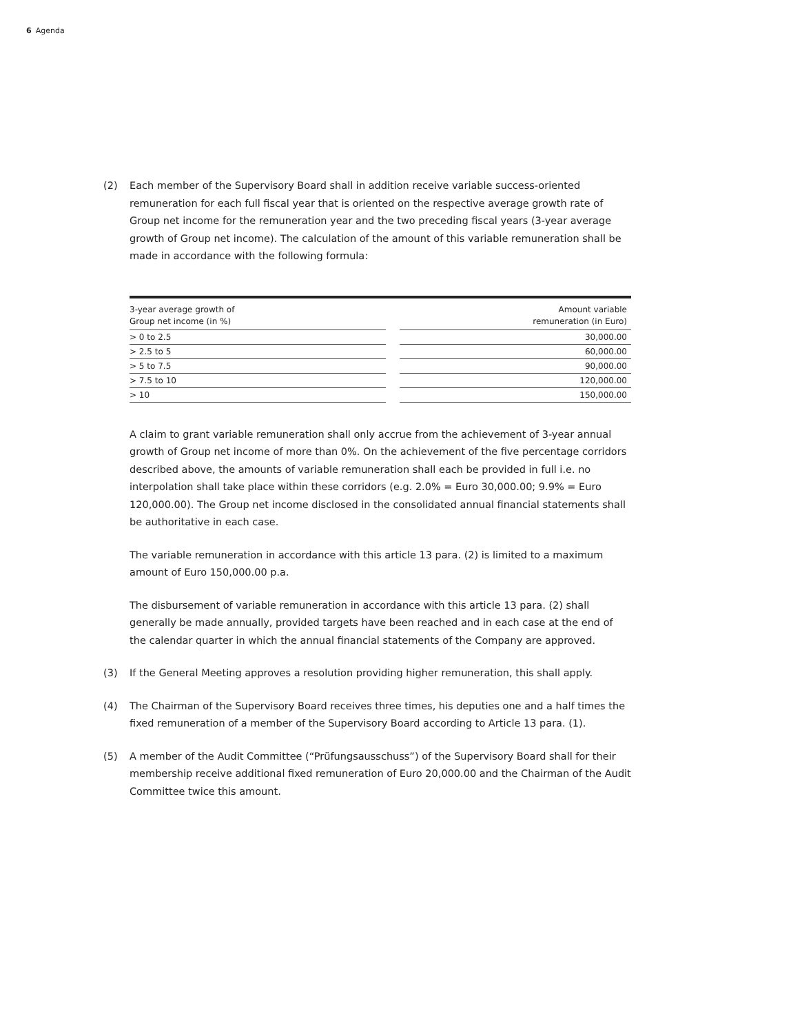6 Agenda
(2) Each member of the Supervisory Board shall in addition receive variable success-oriented remuneration for each full fiscal year that is oriented on the respective average growth rate of Group net income for the remuneration year and the two preceding fiscal years (3-year average growth of Group net income). The calculation of the amount of this variable remuneration shall be made in accordance with the following formula:
| 3-year average growth of Group net income (in %) | | Amount variable remuneration (in Euro) |
| --- | --- | --- |
| > 0 to 2.5 | | 30,000.00 |
| > 2.5 to 5 | | 60,000.00 |
| > 5 to 7.5 | | 90,000.00 |
| > 7.5 to 10 | | 120,000.00 |
| > 10 | | 150,000.00 |
A claim to grant variable remuneration shall only accrue from the achievement of 3-year annual growth of Group net income of more than 0%. On the achievement of the five percentage corridors described above, the amounts of variable remuneration shall each be provided in full i.e. no interpolation shall take place within these corridors (e.g. 2.0% = Euro 30,000.00; 9.9% = Euro 120,000.00). The Group net income disclosed in the consolidated annual financial statements shall be authoritative in each case.
The variable remuneration in accordance with this article 13 para. (2) is limited to a maximum amount of Euro 150,000.00 p.a.
The disbursement of variable remuneration in accordance with this article 13 para. (2) shall generally be made annually, provided targets have been reached and in each case at the end of the calendar quarter in which the annual financial statements of the Company are approved.
(3) If the General Meeting approves a resolution providing higher remuneration, this shall apply.
(4) The Chairman of the Supervisory Board receives three times, his deputies one and a half times the fixed remuneration of a member of the Supervisory Board according to Article 13 para. (1).
(5) A member of the Audit Committee (“Prüfungsausschuss”) of the Supervisory Board shall for their membership receive additional fixed remuneration of Euro 20,000.00 and the Chairman of the Audit Committee twice this amount.